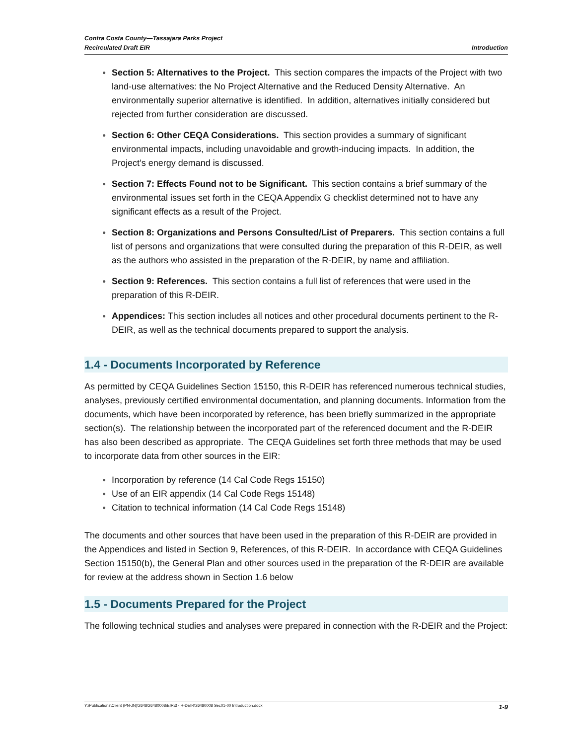Contra Costa County—Tassajara Parks Project
Recirculated Draft EIR
Introduction
● Section 5: Alternatives to the Project. This section compares the impacts of the Project with two land-use alternatives: the No Project Alternative and the Reduced Density Alternative. An environmentally superior alternative is identified. In addition, alternatives initially considered but rejected from further consideration are discussed.
● Section 6: Other CEQA Considerations. This section provides a summary of significant environmental impacts, including unavoidable and growth-inducing impacts. In addition, the Project’s energy demand is discussed.
● Section 7: Effects Found not to be Significant. This section contains a brief summary of the environmental issues set forth in the CEQA Appendix G checklist determined not to have any significant effects as a result of the Project.
● Section 8: Organizations and Persons Consulted/List of Preparers. This section contains a full list of persons and organizations that were consulted during the preparation of this R-DEIR, as well as the authors who assisted in the preparation of the R-DEIR, by name and affiliation.
● Section 9: References. This section contains a full list of references that were used in the preparation of this R-DEIR.
● Appendices: This section includes all notices and other procedural documents pertinent to the R-DEIR, as well as the technical documents prepared to support the analysis.
1.4 - Documents Incorporated by Reference
As permitted by CEQA Guidelines Section 15150, this R-DEIR has referenced numerous technical studies, analyses, previously certified environmental documentation, and planning documents. Information from the documents, which have been incorporated by reference, has been briefly summarized in the appropriate section(s). The relationship between the incorporated part of the referenced document and the R-DEIR has also been described as appropriate. The CEQA Guidelines set forth three methods that may be used to incorporate data from other sources in the EIR:
● Incorporation by reference (14 Cal Code Regs 15150)
● Use of an EIR appendix (14 Cal Code Regs 15148)
● Citation to technical information (14 Cal Code Regs 15148)
The documents and other sources that have been used in the preparation of this R-DEIR are provided in the Appendices and listed in Section 9, References, of this R-DEIR. In accordance with CEQA Guidelines Section 15150(b), the General Plan and other sources used in the preparation of the R-DEIR are available for review at the address shown in Section 1.6 below
1.5 - Documents Prepared for the Project
The following technical studies and analyses were prepared in connection with the R-DEIR and the Project:
Y:\Publications\Client (PN-JN)\2648\26480008\EIR\3 - R-DEIR\26480008 Sec01-00 Introduction.docx
1-9